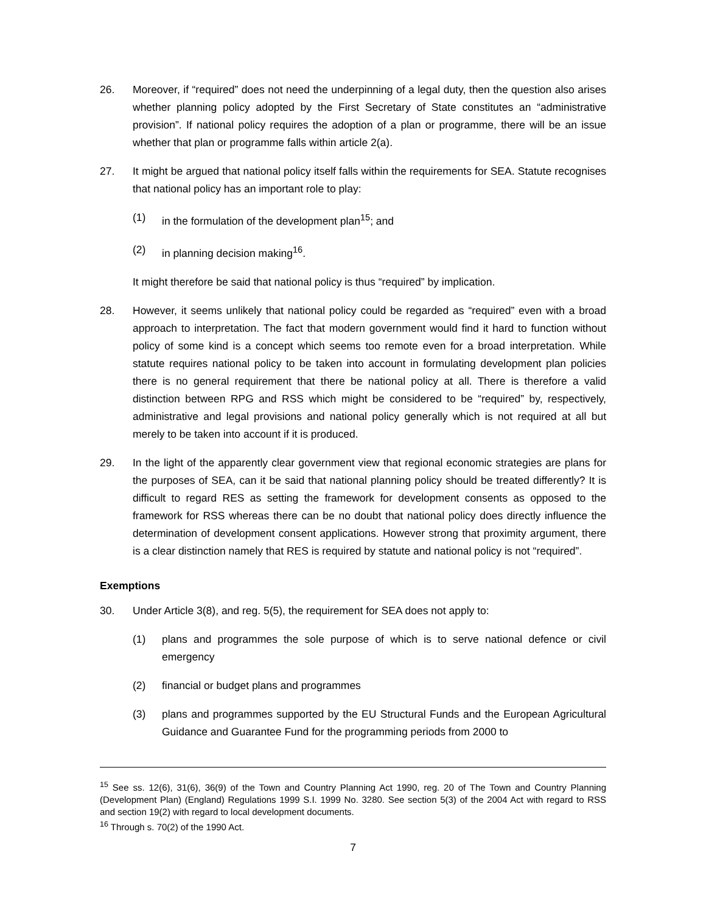26. Moreover, if “required” does not need the underpinning of a legal duty, then the question also arises whether planning policy adopted by the First Secretary of State constitutes an “administrative provision”. If national policy requires the adoption of a plan or programme, there will be an issue whether that plan or programme falls within article 2(a).
27. It might be argued that national policy itself falls within the requirements for SEA. Statute recognises that national policy has an important role to play:
(1) in the formulation of the development plan<sup>15</sup>; and
(2) in planning decision making<sup>16</sup>.
It might therefore be said that national policy is thus “required” by implication.
28. However, it seems unlikely that national policy could be regarded as “required” even with a broad approach to interpretation. The fact that modern government would find it hard to function without policy of some kind is a concept which seems too remote even for a broad interpretation. While statute requires national policy to be taken into account in formulating development plan policies there is no general requirement that there be national policy at all. There is therefore a valid distinction between RPG and RSS which might be considered to be “required” by, respectively, administrative and legal provisions and national policy generally which is not required at all but merely to be taken into account if it is produced.
29. In the light of the apparently clear government view that regional economic strategies are plans for the purposes of SEA, can it be said that national planning policy should be treated differently? It is difficult to regard RES as setting the framework for development consents as opposed to the framework for RSS whereas there can be no doubt that national policy does directly influence the determination of development consent applications. However strong that proximity argument, there is a clear distinction namely that RES is required by statute and national policy is not “required”.
Exemptions
30. Under Article 3(8), and reg. 5(5), the requirement for SEA does not apply to:
(1) plans and programmes the sole purpose of which is to serve national defence or civil emergency
(2) financial or budget plans and programmes
(3) plans and programmes supported by the EU Structural Funds and the European Agricultural Guidance and Guarantee Fund for the programming periods from 2000 to
<sup>15</sup> See ss. 12(6), 31(6), 36(9) of the Town and Country Planning Act 1990, reg. 20 of The Town and Country Planning (Development Plan) (England) Regulations 1999 S.I. 1999 No. 3280. See section 5(3) of the 2004 Act with regard to RSS and section 19(2) with regard to local development documents.
<sup>16</sup> Through s. 70(2) of the 1990 Act.
7